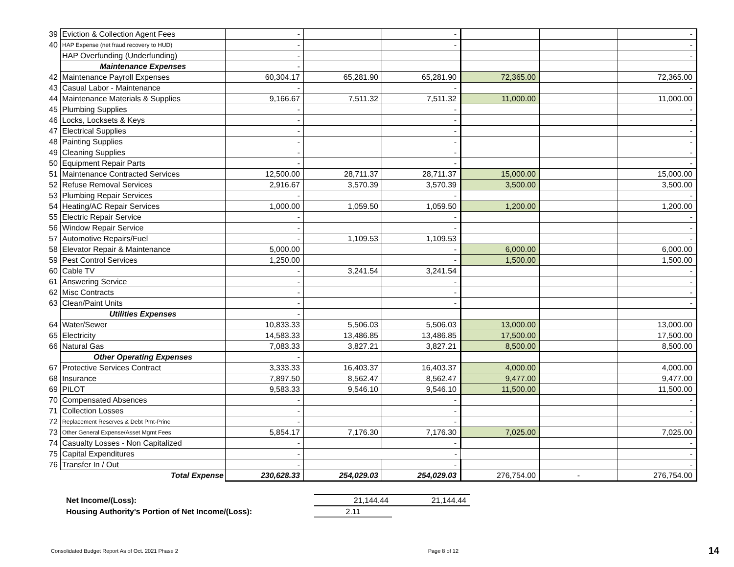| 39 | Eviction & Collection Agent Fees | - | | - | | | - |
| 40 | HAP Expense (net fraud recovery to HUD) | - | | - | | | - |
| | HAP Overfunding (Underfunding) | - | | | | | - |
| | Maintenance Expenses | - | | | | | |
| 42 | Maintenance Payroll Expenses | 60,304.17 | 65,281.90 | 65,281.90 | 72,365.00 | | 72,365.00 |
| 43 | Casual Labor - Maintenance | - | | - | | | - |
| 44 | Maintenance Materials & Supplies | 9,166.67 | 7,511.32 | 7,511.32 | 11,000.00 | | 11,000.00 |
| 45 | Plumbing Supplies | - | | - | | | - |
| 46 | Locks, Locksets & Keys | - | | - | | | - |
| 47 | Electrical Supplies | - | | - | | | - |
| 48 | Painting Supplies | - | | - | | | - |
| 49 | Cleaning Supplies | - | | - | | | - |
| 50 | Equipment Repair Parts | - | | - | | | - |
| 51 | Maintenance Contracted Services | 12,500.00 | 28,711.37 | 28,711.37 | 15,000.00 | | 15,000.00 |
| 52 | Refuse Removal Services | 2,916.67 | 3,570.39 | 3,570.39 | 3,500.00 | | 3,500.00 |
| 53 | Plumbing Repair Services | - | | - | | | - |
| 54 | Heating/AC Repair Services | 1,000.00 | 1,059.50 | 1,059.50 | 1,200.00 | | 1,200.00 |
| 55 | Electric Repair Service | - | | - | | | - |
| 56 | Window Repair Service | - | | - | | | - |
| 57 | Automotive Repairs/Fuel | - | 1,109.53 | 1,109.53 | | | - |
| 58 | Elevator Repair & Maintenance | 5,000.00 | | - | 6,000.00 | | 6,000.00 |
| 59 | Pest Control Services | 1,250.00 | | - | 1,500.00 | | 1,500.00 |
| 60 | Cable TV | - | 3,241.54 | 3,241.54 | | | - |
| 61 | Answering Service | - | | - | | | - |
| 62 | Misc Contracts | - | | - | | | - |
| 63 | Clean/Paint Units | - | | - | | | - |
| | Utilities Expenses | - | | | | | |
| 64 | Water/Sewer | 10,833.33 | 5,506.03 | 5,506.03 | 13,000.00 | | 13,000.00 |
| 65 | Electricity | 14,583.33 | 13,486.85 | 13,486.85 | 17,500.00 | | 17,500.00 |
| 66 | Natural Gas | 7,083.33 | 3,827.21 | 3,827.21 | 8,500.00 | | 8,500.00 |
| | Other Operating Expenses | - | | | | | |
| 67 | Protective Services Contract | 3,333.33 | 16,403.37 | 16,403.37 | 4,000.00 | | 4,000.00 |
| 68 | Insurance | 7,897.50 | 8,562.47 | 8,562.47 | 9,477.00 | | 9,477.00 |
| 69 | PILOT | 9,583.33 | 9,546.10 | 9,546.10 | 11,500.00 | | 11,500.00 |
| 70 | Compensated Absences | - | | - | | | - |
| 71 | Collection Losses | - | | - | | | - |
| 72 | Replacement Reserves & Debt Pmt-Princ | - | | - | | | - |
| 73 | Other General Expense/Asset Mgmt Fees | 5,854.17 | 7,176.30 | 7,176.30 | 7,025.00 | | 7,025.00 |
| 74 | Casualty Losses - Non Capitalized | - | | - | | | - |
| 75 | Capital Expenditures | - | - | | | | - |
| 76 | Transfer In / Out | - | | - | | | - |
| | Total Expense | 230,628.33 | 254,029.03 | 254,029.03 | 276,754.00 | - | 276,754.00 |
| Net Income/(Loss): | 21,144.44 | 21,144.44 |
| Housing Authority's Portion of Net Income/(Loss): | 2.11 | |
Consolidated Budget Report As of Oct. 2021 Phase 2 Page 8 of 12 14